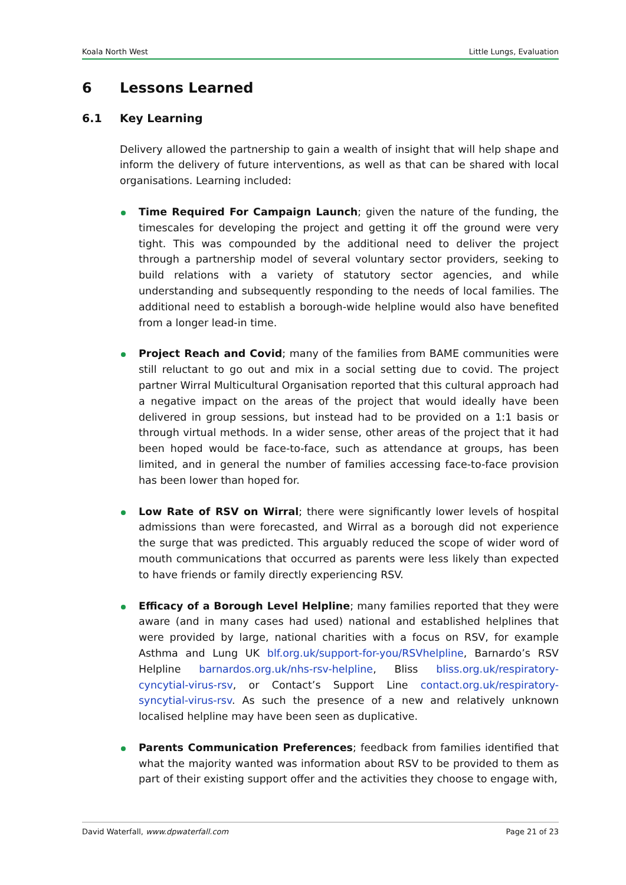Koala North West Little Lungs, Evaluation
6 Lessons Learned
6.1 Key Learning
Delivery allowed the partnership to gain a wealth of insight that will help shape and inform the delivery of future interventions, as well as that can be shared with local organisations. Learning included:
Time Required For Campaign Launch; given the nature of the funding, the timescales for developing the project and getting it off the ground were very tight. This was compounded by the additional need to deliver the project through a partnership model of several voluntary sector providers, seeking to build relations with a variety of statutory sector agencies, and while understanding and subsequently responding to the needs of local families. The additional need to establish a borough-wide helpline would also have benefited from a longer lead-in time.
Project Reach and Covid; many of the families from BAME communities were still reluctant to go out and mix in a social setting due to covid. The project partner Wirral Multicultural Organisation reported that this cultural approach had a negative impact on the areas of the project that would ideally have been delivered in group sessions, but instead had to be provided on a 1:1 basis or through virtual methods. In a wider sense, other areas of the project that it had been hoped would be face-to-face, such as attendance at groups, has been limited, and in general the number of families accessing face-to-face provision has been lower than hoped for.
Low Rate of RSV on Wirral; there were significantly lower levels of hospital admissions than were forecasted, and Wirral as a borough did not experience the surge that was predicted. This arguably reduced the scope of wider word of mouth communications that occurred as parents were less likely than expected to have friends or family directly experiencing RSV.
Efficacy of a Borough Level Helpline; many families reported that they were aware (and in many cases had used) national and established helplines that were provided by large, national charities with a focus on RSV, for example Asthma and Lung UK blf.org.uk/support-for-you/RSVhelpline, Barnardo’s RSV Helpline barnardos.org.uk/nhs-rsv-helpline, Bliss bliss.org.uk/respiratory-cyncytial-virus-rsv, or Contact’s Support Line contact.org.uk/respiratory-syncytial-virus-rsv. As such the presence of a new and relatively unknown localised helpline may have been seen as duplicative.
Parents Communication Preferences; feedback from families identified that what the majority wanted was information about RSV to be provided to them as part of their existing support offer and the activities they choose to engage with,
David Waterfall, www.dpwaterfall.com Page 21 of 23